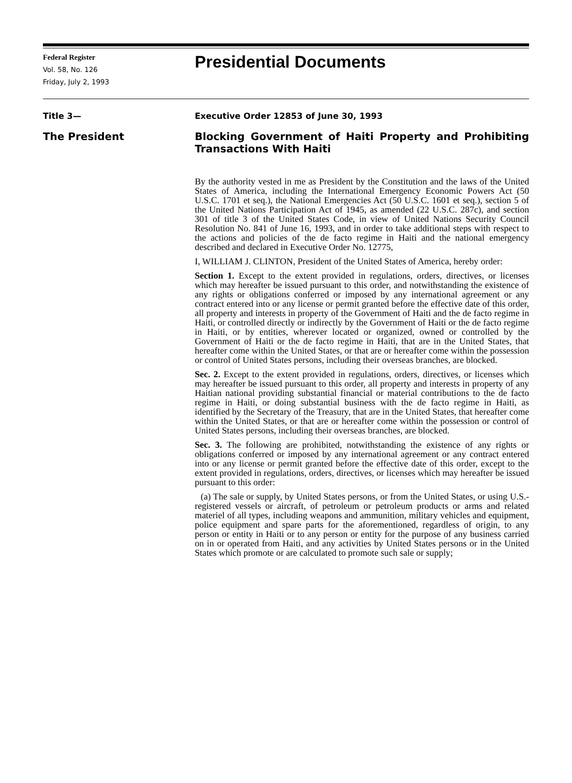Federal Register
Vol. 58, No. 126
Friday, July 2, 1993
Presidential Documents
Title 3— Executive Order 12853 of June 30, 1993
The President
Blocking Government of Haiti Property and Prohibiting Transactions With Haiti
By the authority vested in me as President by the Constitution and the laws of the United States of America, including the International Emergency Economic Powers Act (50 U.S.C. 1701 et seq.), the National Emergencies Act (50 U.S.C. 1601 et seq.), section 5 of the United Nations Participation Act of 1945, as amended (22 U.S.C. 287c), and section 301 of title 3 of the United States Code, in view of United Nations Security Council Resolution No. 841 of June 16, 1993, and in order to take additional steps with respect to the actions and policies of the de facto regime in Haiti and the national emergency described and declared in Executive Order No. 12775,
I, WILLIAM J. CLINTON, President of the United States of America, hereby order:
Section 1. Except to the extent provided in regulations, orders, directives, or licenses which may hereafter be issued pursuant to this order, and notwithstanding the existence of any rights or obligations conferred or imposed by any international agreement or any contract entered into or any license or permit granted before the effective date of this order, all property and interests in property of the Government of Haiti and the de facto regime in Haiti, or controlled directly or indirectly by the Government of Haiti or the de facto regime in Haiti, or by entities, wherever located or organized, owned or controlled by the Government of Haiti or the de facto regime in Haiti, that are in the United States, that hereafter come within the United States, or that are or hereafter come within the possession or control of United States persons, including their overseas branches, are blocked.
Sec. 2. Except to the extent provided in regulations, orders, directives, or licenses which may hereafter be issued pursuant to this order, all property and interests in property of any Haitian national providing substantial financial or material contributions to the de facto regime in Haiti, or doing substantial business with the de facto regime in Haiti, as identified by the Secretary of the Treasury, that are in the United States, that hereafter come within the United States, or that are or hereafter come within the possession or control of United States persons, including their overseas branches, are blocked.
Sec. 3. The following are prohibited, notwithstanding the existence of any rights or obligations conferred or imposed by any international agreement or any contract entered into or any license or permit granted before the effective date of this order, except to the extent provided in regulations, orders, directives, or licenses which may hereafter be issued pursuant to this order:
(a) The sale or supply, by United States persons, or from the United States, or using U.S.-registered vessels or aircraft, of petroleum or petroleum products or arms and related materiel of all types, including weapons and ammunition, military vehicles and equipment, police equipment and spare parts for the aforementioned, regardless of origin, to any person or entity in Haiti or to any person or entity for the purpose of any business carried on in or operated from Haiti, and any activities by United States persons or in the United States which promote or are calculated to promote such sale or supply;